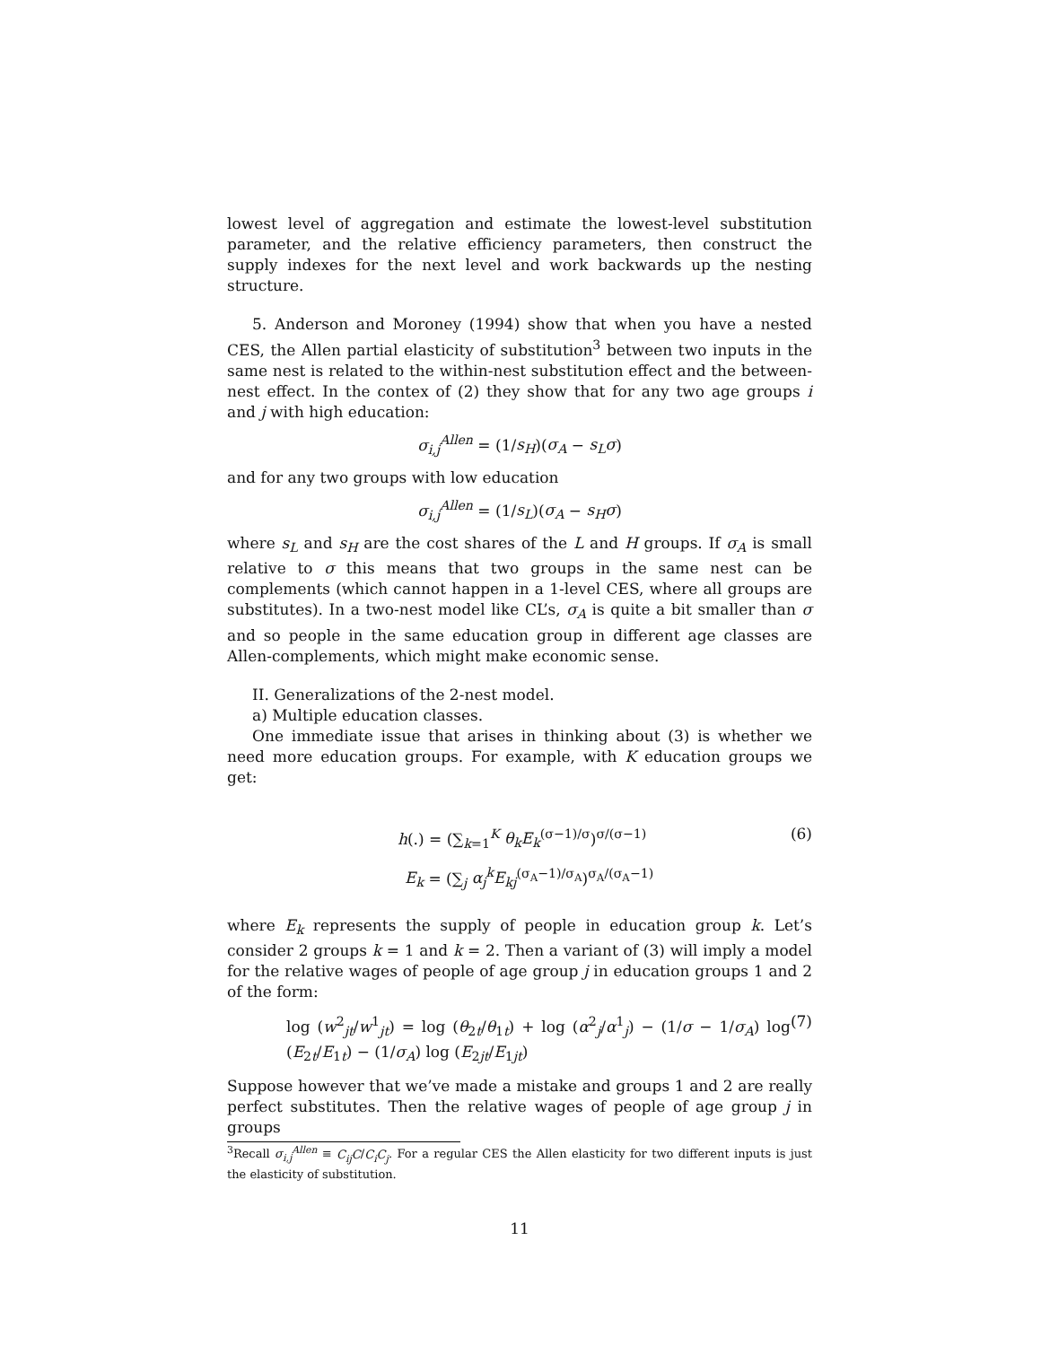lowest level of aggregation and estimate the lowest-level substitution parameter, and the relative efficiency parameters, then construct the supply indexes for the next level and work backwards up the nesting structure.
5. Anderson and Moroney (1994) show that when you have a nested CES, the Allen partial elasticity of substitution<sup>3</sup> between two inputs in the same nest is related to the within-nest substitution effect and the between-nest effect. In the contex of (2) they show that for any two age groups i and j with high education:
σ<sub>i,j</sub><sup>Allen</sup> = (1/s<sub>H</sub>)(σ<sub>A</sub> − s<sub>L</sub>σ)
and for any two groups with low education
σ<sub>i,j</sub><sup>Allen</sup> = (1/s<sub>L</sub>)(σ<sub>A</sub> − s<sub>H</sub>σ)
where s<sub>L</sub> and s<sub>H</sub> are the cost shares of the L and H groups. If σ<sub>A</sub> is small relative to σ this means that two groups in the same nest can be complements (which cannot happen in a 1-level CES, where all groups are substitutes). In a two-nest model like CL’s, σ<sub>A</sub> is quite a bit smaller than σ and so people in the same education group in different age classes are Allen-complements, which might make economic sense.
II. Generalizations of the 2-nest model.
a) Multiple education classes.
One immediate issue that arises in thinking about (3) is whether we need more education groups. For example, with K education groups we get:
h(.) = (∑<sub>k=1</sub><sup>K</sup> θ<sub>k</sub>E<sub>k</sub><sup>(σ−1)/σ</sup>)<sup>σ/(σ−1)</sup> (6)
E<sub>k</sub> = (∑<sub>j</sub> α<sub>j</sub><sup>k</sup>E<sub>kj</sub><sup>(σ<sub>A</sub>−1)/σ<sub>A</sub></sup>)<sup>σ<sub>A</sub>/(σ<sub>A</sub>−1)</sup>
where E<sub>k</sub> represents the supply of people in education group k. Let’s consider 2 groups k = 1 and k = 2. Then a variant of (3) will imply a model for the relative wages of people of age group j in education groups 1 and 2 of the form:
log (w<sup>2</sup><sub>jt</sub>/w<sup>1</sup><sub>jt</sub>) = log (θ<sub>2t</sub>/θ<sub>1t</sub>) + log (α<sup>2</sup><sub>j</sub>/α<sup>1</sup><sub>j</sub>) − (1/σ − 1/σ<sub>A</sub>) log (E<sub>2t</sub>/E<sub>1t</sub>) − (1/σ<sub>A</sub>) log (E<sub>2jt</sub>/E<sub>1jt</sub>) (7)
Suppose however that we’ve made a mistake and groups 1 and 2 are really perfect substitutes. Then the relative wages of people of age group j in groups
<sup>3</sup> Recall σ<sub>i,j</sub><sup>Allen</sup> ≡ C<sub>ij</sub>C/C<sub>i</sub>C<sub>j</sub>. For a regular CES the Allen elasticity for two different inputs is just the elasticity of substitution.
11